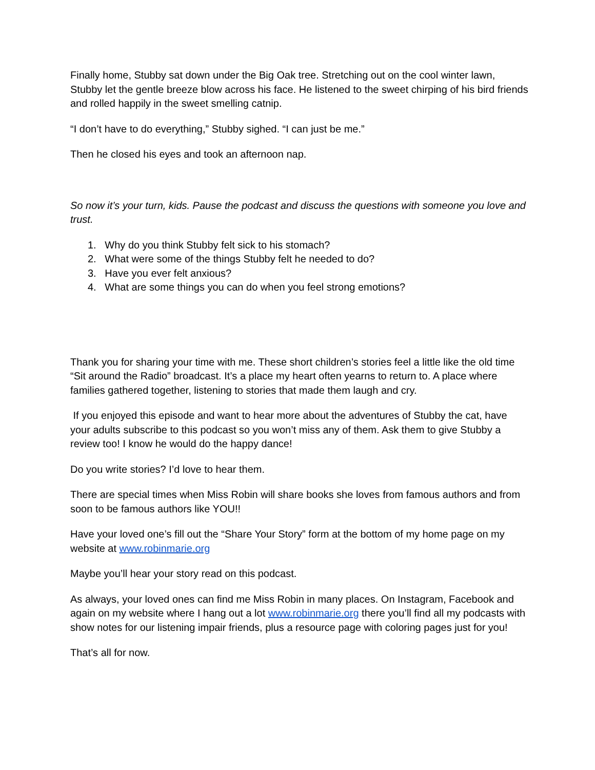Finally home, Stubby sat down under the Big Oak tree. Stretching out on the cool winter lawn, Stubby let the gentle breeze blow across his face. He listened to the sweet chirping of his bird friends and rolled happily in the sweet smelling catnip.
“I don’t have to do everything,” Stubby sighed. “I can just be me.”
Then he closed his eyes and took an afternoon nap.
So now it’s your turn, kids. Pause the podcast and discuss the questions with someone you love and trust.
1. Why do you think Stubby felt sick to his stomach?
2. What were some of the things Stubby felt he needed to do?
3. Have you ever felt anxious?
4. What are some things you can do when you feel strong emotions?
Thank you for sharing your time with me. These short children’s stories feel a little like the old time “Sit around the Radio” broadcast. It’s a place my heart often yearns to return to. A place where families gathered together, listening to stories that made them laugh and cry.
If you enjoyed this episode and want to hear more about the adventures of Stubby the cat, have your adults subscribe to this podcast so you won’t miss any of them. Ask them to give Stubby a review too! I know he would do the happy dance!
Do you write stories? I’d love to hear them.
There are special times when Miss Robin will share books she loves from famous authors and from soon to be famous authors like YOU!!
Have your loved one’s fill out the “Share Your Story” form at the bottom of my home page on my website at www.robinmarie.org
Maybe you’ll hear your story read on this podcast.
As always, your loved ones can find me Miss Robin in many places. On Instagram, Facebook and again on my website where I hang out a lot www.robinmarie.org there you’ll find all my podcasts with show notes for our listening impair friends, plus a resource page with coloring pages just for you!
That’s all for now.